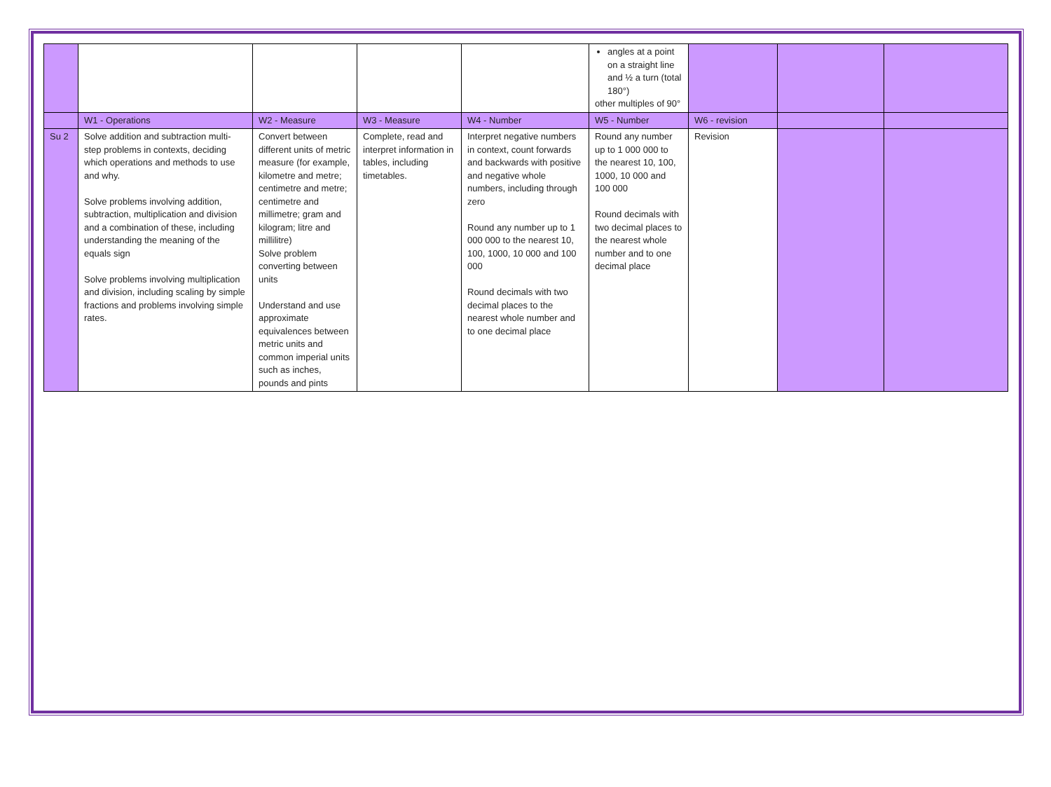| | | | | | angles at a point on a straight line and ½ a turn (total 180°) other multiples of 90° | | | |
| | W1 - Operations | W2 - Measure | W3 - Measure | W4 - Number | W5 - Number | W6 - revision | | |
| Su 2 | Solve addition and subtraction multi-step problems in contexts, deciding which operations and methods to use and why. Solve problems involving addition, subtraction, multiplication and division and a combination of these, including understanding the meaning of the equals sign Solve problems involving multiplication and division, including scaling by simple fractions and problems involving simple rates. | Convert between different units of metric measure (for example, kilometre and metre; centimetre and metre; centimetre and millimetre; gram and kilogram; litre and millilitre) Solve problem converting between units Understand and use approximate equivalences between metric units and common imperial units such as inches, pounds and pints | Complete, read and interpret information in tables, including timetables. | Interpret negative numbers in context, count forwards and backwards with positive and negative whole numbers, including through zero Round any number up to 1 000 000 to the nearest 10, 100, 1000, 10 000 and 100 000 Round decimals with two decimal places to the nearest whole number and to one decimal place | Round any number up to 1 000 000 to the nearest 10, 100, 1000, 10 000 and 100 000 Round decimals with two decimal places to the nearest whole number and to one decimal place | Revision | | |